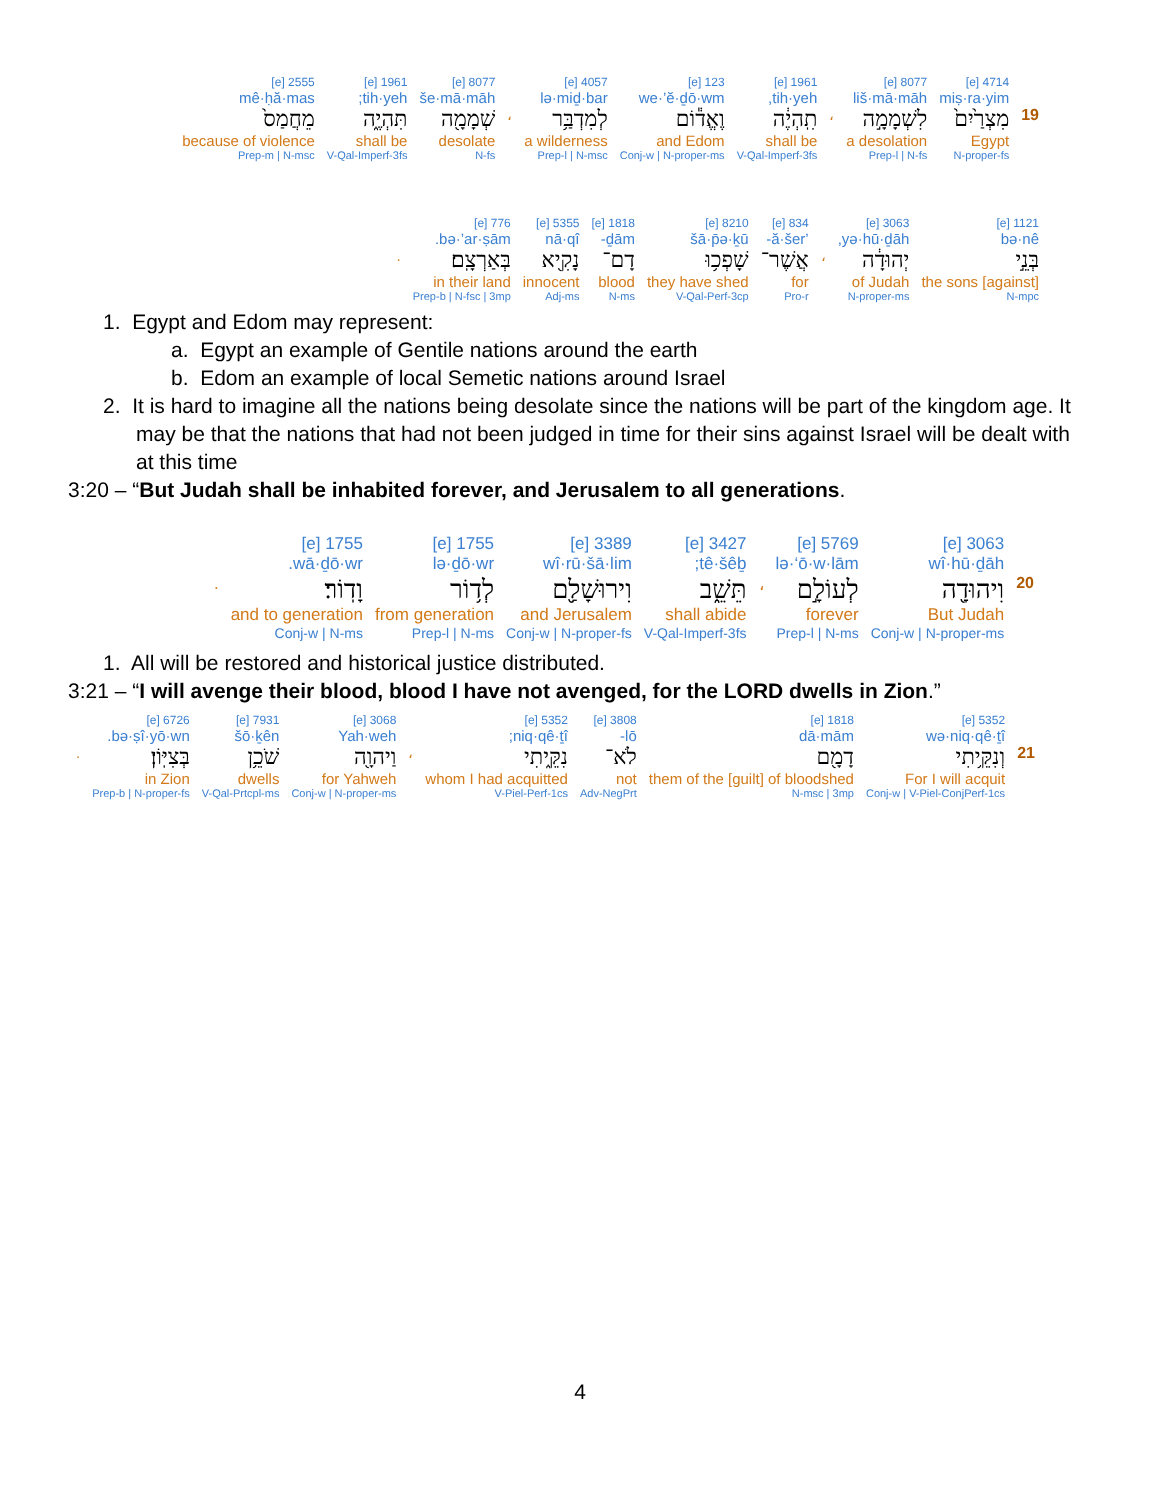| | 4714 [e] | 8077 [e] | | 1961 [e] | 123 [e] | 4057 [e] | | 8077 [e] | 1961 [e] | 2555 [e] |
| | miṣ·ra·yim | liš·mā·māh | | tih·yeh, | we·’ĕ·ḏō·wm | lə·miḏ·bar | | še·mā·māh | tih·yeh; | mê·ḥă·mas |
| 19 | מִצְרַ֙יִם֙ | לִשְׁמָמָ֣ה | ، | תִֽהְיֶ֔ה | וֶאֱד֕וֹם | לְמִדְבַּ֥ר | ، | שְׁמָמָ֖ה | תִּהְיֶ֑ה | מֵחֲמַס֙ |
| | Egypt | a desolation | | shall be | and Edom | a wilderness | | desolate | shall be | because of violence |
| | N-proper-fs | Prep-l / N-fs | | V-Qal-Imperf-3fs | Conj-w / N-proper-ms | Prep-l / N-msc | | N-fs | V-Qal-Imperf-3fs | Prep-m / N-msc |
| 1121 [e] | 3063 [e] | | 834 [e] | 8210 [e] | 1818 [e] | 5355 [e] | 776 [e] | |
| bə·nê | yə·hū·ḏāh, | | ’ă·šer- | šā·p̄ə·ḵū | ḏām- | nā·qî | bə·’ar·ṣām. | |
| בְּנֵ֣י | יְהוּדָ֔ה | ، | אֲשֶׁר־ | שָׁפְכ֥וּ | דָם־ | נָקִ֖יא | בְּאַרְצָֽם׃ | . |
| [against] the sons | of Judah | | for | they have shed | blood | innocent | in their land | |
| N-mpc | N-proper-ms | | Pro-r | V-Qal-Perf-3cp | N-ms | Adj-ms | Prep-b / N-fsc / 3mp | |
1. Egypt and Edom may represent:
a. Egypt an example of Gentile nations around the earth
b. Edom an example of local Semetic nations around Israel
2. It is hard to imagine all the nations being desolate since the nations will be part of the kingdom age. It may be that the nations that had not been judged in time for their sins against Israel will be dealt with at this time
3:20 – “But Judah shall be inhabited forever, and Jerusalem to all generations.
| | 3063 [e] | 5769 [e] | | 3427 [e] | 3389 [e] | 1755 [e] | 1755 [e] | |
| | wî·hū·ḏāh | lə·‘ō·w·lām | | tê·šêḇ; | wî·rū·šā·lim | lə·ḏō·wr | wā·ḏō·wr. | |
| 20 | וִיהוּדָ֖ה | לְעוֹלָ֣ם | ، | תֵּשֵׁ֑ב | וִירוּשָׁלִַ֖ם | לְד֥וֹר | וָדֽוֹר׃ | . |
| | But Judah | forever | | shall abide | and Jerusalem | from generation | and to generation | |
| | Conj-w / N-proper-ms | Prep-l / N-ms | | V-Qal-Imperf-3fs | Conj-w / N-proper-fs | Prep-l / N-ms | Conj-w / N-ms | |
1. All will be restored and historical justice distributed.
3:21 – “I will avenge their blood, blood I have not avenged, for the LORD dwells in Zion.”
| | 5352 [e] | 1818 [e] | 3808 [e] | 5352 [e] | | 3068 [e] | 7931 [e] | 6726 [e] | |
| | wə·niq·qê·ṯî | dā·mām | lō- | niq·qê·ṯî; | | Yah·weh | šō·ḵên | bə·ṣî·yō·wn. | |
| 21 | וְנִקֵּ֥יתִי | דָמָ֖ם | לֹא־ | נִקֵּ֑יתִי | ، | וַיהוָ֖ה | שֹׁכֵ֥ן | בְּצִיּֽוֹן׃ | . |
| | For I will acquit | them of the [guilt] of bloodshed | not | whom I had acquitted | | for Yahweh | dwells | in Zion | |
| | Conj-w / V-Piel-ConjPerf-1cs | N-msc / 3mp | Adv-NegPrt | V-Piel-Perf-1cs | | Conj-w / N-proper-ms | V-Qal-Prtcpl-ms | Prep-b / N-proper-fs | |
4